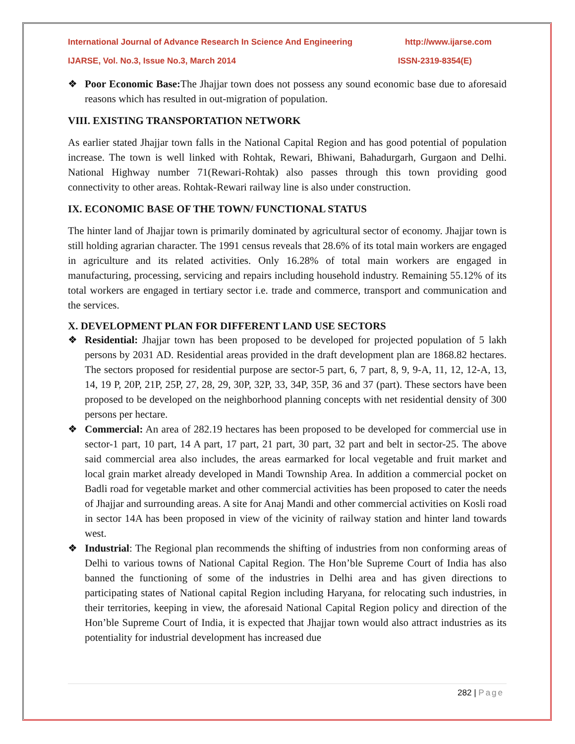International Journal of Advance Research In Science And Engineering http://www.ijarse.com
IJARSE, Vol. No.3, Issue No.3, March 2014 ISSN-2319-8354(E)
❖ Poor Economic Base: The Jhajjar town does not possess any sound economic base due to aforesaid reasons which has resulted in out-migration of population.
VIII. EXISTING TRANSPORTATION NETWORK
As earlier stated Jhajjar town falls in the National Capital Region and has good potential of population increase. The town is well linked with Rohtak, Rewari, Bhiwani, Bahadurgarh, Gurgaon and Delhi. National Highway number 71(Rewari-Rohtak) also passes through this town providing good connectivity to other areas. Rohtak-Rewari railway line is also under construction.
IX. ECONOMIC BASE OF THE TOWN/ FUNCTIONAL STATUS
The hinter land of Jhajjar town is primarily dominated by agricultural sector of economy. Jhajjar town is still holding agrarian character. The 1991 census reveals that 28.6% of its total main workers are engaged in agriculture and its related activities. Only 16.28% of total main workers are engaged in manufacturing, processing, servicing and repairs including household industry. Remaining 55.12% of its total workers are engaged in tertiary sector i.e. trade and commerce, transport and communication and the services.
X. DEVELOPMENT PLAN FOR DIFFERENT LAND USE SECTORS
❖ Residential: Jhajjar town has been proposed to be developed for projected population of 5 lakh persons by 2031 AD. Residential areas provided in the draft development plan are 1868.82 hectares. The sectors proposed for residential purpose are sector-5 part, 6, 7 part, 8, 9, 9-A, 11, 12, 12-A, 13, 14, 19 P, 20P, 21P, 25P, 27, 28, 29, 30P, 32P, 33, 34P, 35P, 36 and 37 (part). These sectors have been proposed to be developed on the neighborhood planning concepts with net residential density of 300 persons per hectare.
❖ Commercial: An area of 282.19 hectares has been proposed to be developed for commercial use in sector-1 part, 10 part, 14 A part, 17 part, 21 part, 30 part, 32 part and belt in sector-25. The above said commercial area also includes, the areas earmarked for local vegetable and fruit market and local grain market already developed in Mandi Township Area. In addition a commercial pocket on Badli road for vegetable market and other commercial activities has been proposed to cater the needs of Jhajjar and surrounding areas. A site for Anaj Mandi and other commercial activities on Kosli road in sector 14A has been proposed in view of the vicinity of railway station and hinter land towards west.
❖ Industrial: The Regional plan recommends the shifting of industries from non conforming areas of Delhi to various towns of National Capital Region. The Hon’ble Supreme Court of India has also banned the functioning of some of the industries in Delhi area and has given directions to participating states of National capital Region including Haryana, for relocating such industries, in their territories, keeping in view, the aforesaid National Capital Region policy and direction of the Hon’ble Supreme Court of India, it is expected that Jhajjar town would also attract industries as its potentiality for industrial development has increased due
282 | Page